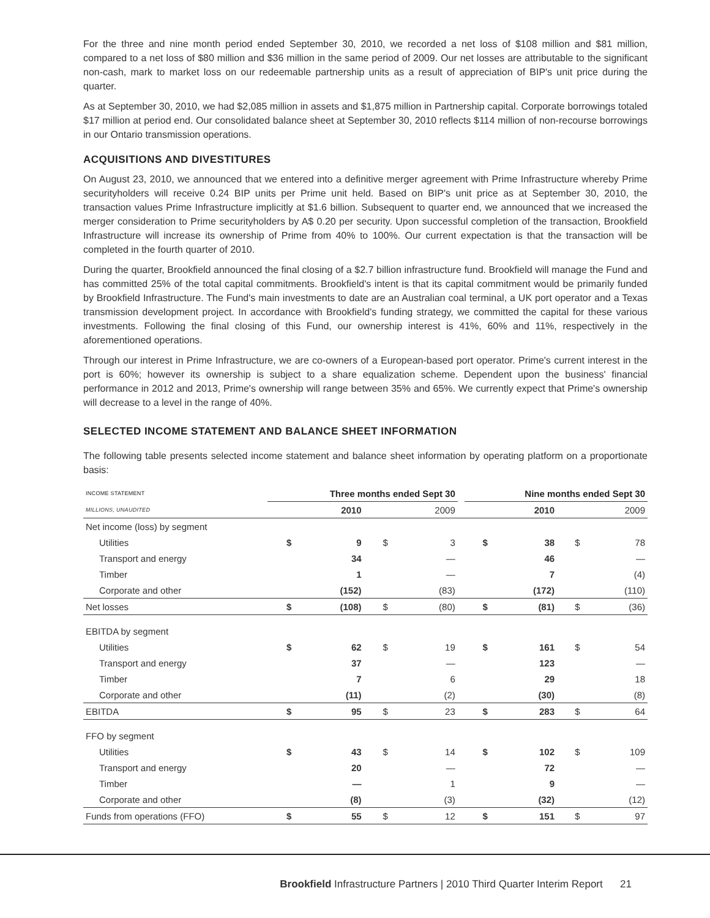For the three and nine month period ended September 30, 2010, we recorded a net loss of $108 million and $81 million, compared to a net loss of $80 million and $36 million in the same period of 2009. Our net losses are attributable to the significant non-cash, mark to market loss on our redeemable partnership units as a result of appreciation of BIP's unit price during the quarter.
As at September 30, 2010, we had $2,085 million in assets and $1,875 million in Partnership capital. Corporate borrowings totaled $17 million at period end. Our consolidated balance sheet at September 30, 2010 reflects $114 million of non-recourse borrowings in our Ontario transmission operations.
ACQUISITIONS AND DIVESTITURES
On August 23, 2010, we announced that we entered into a definitive merger agreement with Prime Infrastructure whereby Prime securityholders will receive 0.24 BIP units per Prime unit held. Based on BIP's unit price as at September 30, 2010, the transaction values Prime Infrastructure implicitly at $1.6 billion. Subsequent to quarter end, we announced that we increased the merger consideration to Prime securityholders by A$ 0.20 per security. Upon successful completion of the transaction, Brookfield Infrastructure will increase its ownership of Prime from 40% to 100%. Our current expectation is that the transaction will be completed in the fourth quarter of 2010.
During the quarter, Brookfield announced the final closing of a $2.7 billion infrastructure fund. Brookfield will manage the Fund and has committed 25% of the total capital commitments. Brookfield's intent is that its capital commitment would be primarily funded by Brookfield Infrastructure. The Fund's main investments to date are an Australian coal terminal, a UK port operator and a Texas transmission development project. In accordance with Brookfield's funding strategy, we committed the capital for these various investments. Following the final closing of this Fund, our ownership interest is 41%, 60% and 11%, respectively in the aforementioned operations.
Through our interest in Prime Infrastructure, we are co-owners of a European-based port operator. Prime's current interest in the port is 60%; however its ownership is subject to a share equalization scheme. Dependent upon the business' financial performance in 2012 and 2013, Prime's ownership will range between 35% and 65%. We currently expect that Prime's ownership will decrease to a level in the range of 40%.
SELECTED INCOME STATEMENT AND BALANCE SHEET INFORMATION
The following table presents selected income statement and balance sheet information by operating platform on a proportionate basis:
| INCOME STATEMENT | Three months ended Sept 30 | | | | | Nine months ended Sept 30 | | | |
| --- | --- | --- | --- | --- | --- | --- | --- | --- | --- |
| MILLIONS, UNAUDITED | | 2010 | | 2009 | | | 2010 | | 2009 |
| Net income (loss) by segment | | | | | | | | | |
| Utilities | $ | 9 | $ | 3 | | $ | 38 | $ | 78 |
| Transport and energy | | 34 | | — | | | 46 | | — |
| Timber | | 1 | | — | | | 7 | | (4) |
| Corporate and other | | (152) | | (83) | | | (172) | | (110) |
| Net losses | $ | (108) | $ | (80) | | $ | (81) | $ | (36) |
| EBITDA by segment | | | | | | | | | |
| Utilities | $ | 62 | $ | 19 | | $ | 161 | $ | 54 |
| Transport and energy | | 37 | | — | | | 123 | | — |
| Timber | | 7 | | 6 | | | 29 | | 18 |
| Corporate and other | | (11) | | (2) | | | (30) | | (8) |
| EBITDA | $ | 95 | $ | 23 | | $ | 283 | $ | 64 |
| FFO by segment | | | | | | | | | |
| Utilities | $ | 43 | $ | 14 | | $ | 102 | $ | 109 |
| Transport and energy | | 20 | | — | | | 72 | | — |
| Timber | | — | | 1 | | | 9 | | — |
| Corporate and other | | (8) | | (3) | | | (32) | | (12) |
| Funds from operations (FFO) | $ | 55 | $ | 12 | | $ | 151 | $ | 97 |
Brookfield Infrastructure Partners | 2010 Third Quarter Interim Report 21